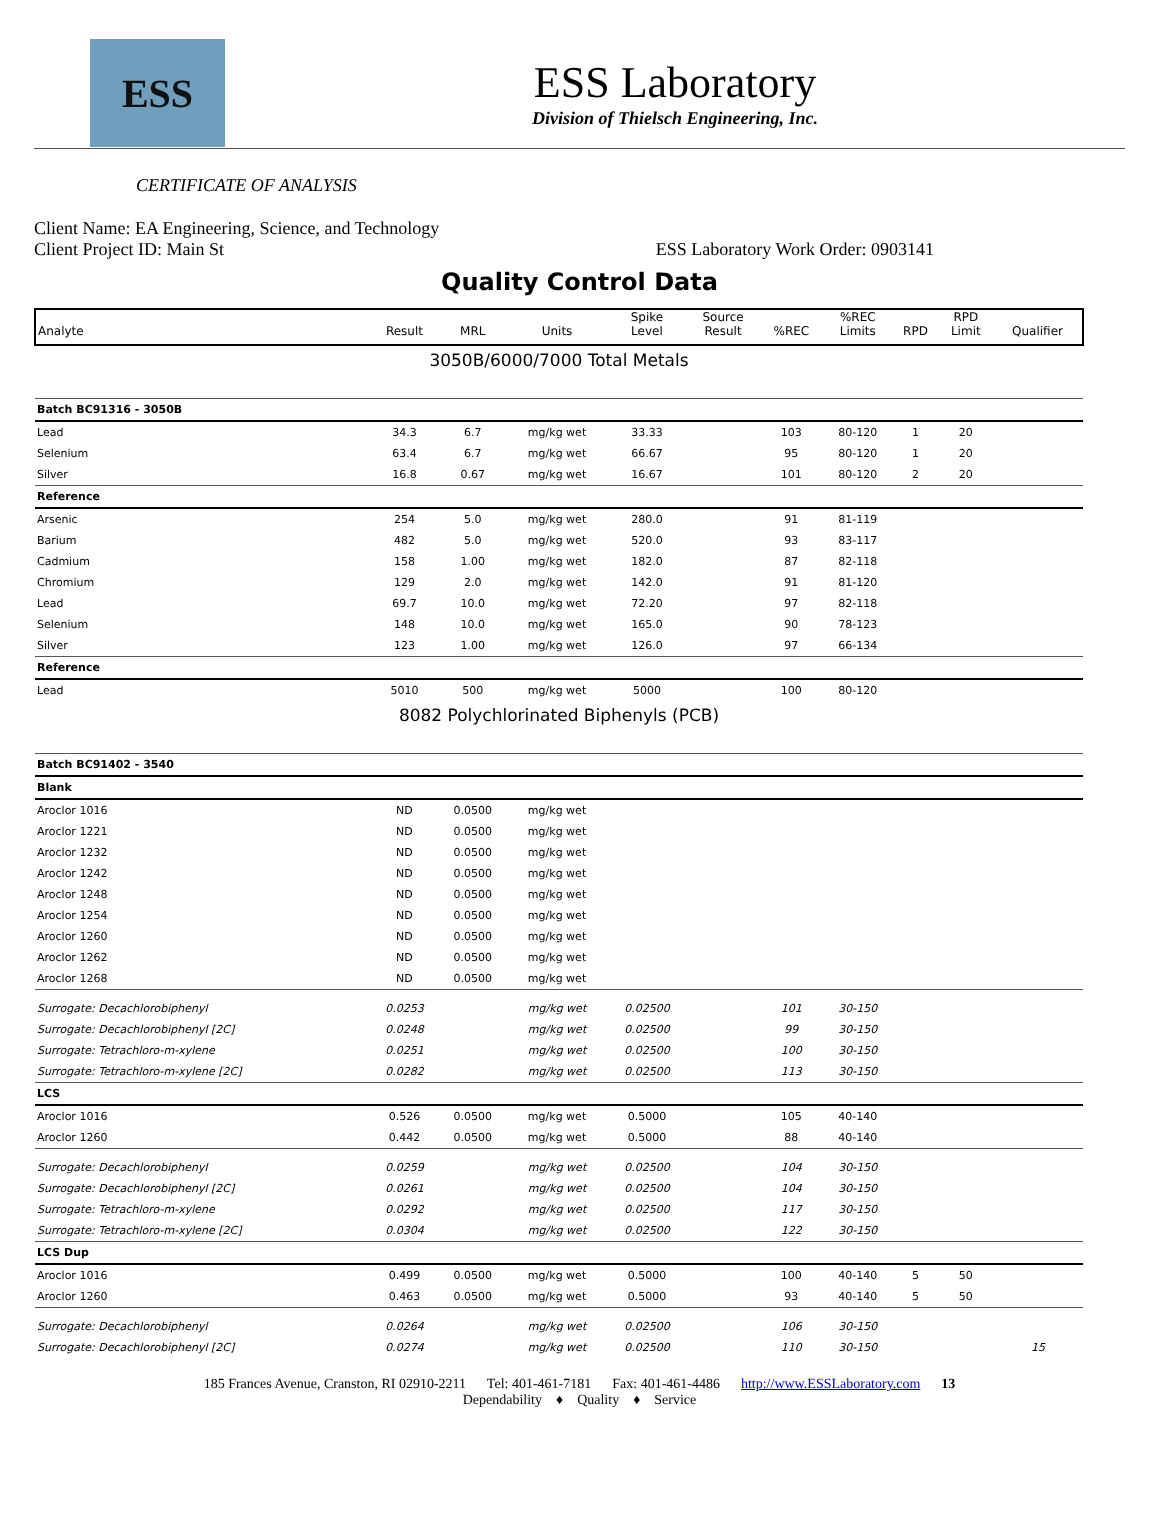ESS
ESS Laboratory
Division of Thielsch Engineering, Inc.
CERTIFICATE OF ANALYSIS
Client Name: EA Engineering, Science, and Technology
Client Project ID: Main St ESS Laboratory Work Order: 0903141
Quality Control Data
| Analyte | Result | MRL | Units | Spike Level | Source Result | %REC | %REC Limits | RPD | RPD Limit | Qualifier |
| --- | --- | --- | --- | --- | --- | --- | --- | --- | --- | --- |
| 3050B/6000/7000 Total Metals | | | | | | | | | | |
| Batch BC91316 - 3050B | | | | | | | | | | |
| Lead | 34.3 | 6.7 | mg/kg wet | 33.33 | | 103 | 80-120 | 1 | 20 | |
| Selenium | 63.4 | 6.7 | mg/kg wet | 66.67 | | 95 | 80-120 | 1 | 20 | |
| Silver | 16.8 | 0.67 | mg/kg wet | 16.67 | | 101 | 80-120 | 2 | 20 | |
| Reference | | | | | | | | | | |
| Arsenic | 254 | 5.0 | mg/kg wet | 280.0 | | 91 | 81-119 | | | |
| Barium | 482 | 5.0 | mg/kg wet | 520.0 | | 93 | 83-117 | | | |
| Cadmium | 158 | 1.00 | mg/kg wet | 182.0 | | 87 | 82-118 | | | |
| Chromium | 129 | 2.0 | mg/kg wet | 142.0 | | 91 | 81-120 | | | |
| Lead | 69.7 | 10.0 | mg/kg wet | 72.20 | | 97 | 82-118 | | | |
| Selenium | 148 | 10.0 | mg/kg wet | 165.0 | | 90 | 78-123 | | | |
| Silver | 123 | 1.00 | mg/kg wet | 126.0 | | 97 | 66-134 | | | |
| Reference | | | | | | | | | | |
| Lead | 5010 | 500 | mg/kg wet | 5000 | | 100 | 80-120 | | | |
| 8082 Polychlorinated Biphenyls (PCB) | | | | | | | | | | |
| Batch BC91402 - 3540 | | | | | | | | | | |
| Blank | | | | | | | | | | |
| Aroclor 1016 | ND | 0.0500 | mg/kg wet | | | | | | | |
| Aroclor 1221 | ND | 0.0500 | mg/kg wet | | | | | | | |
| Aroclor 1232 | ND | 0.0500 | mg/kg wet | | | | | | | |
| Aroclor 1242 | ND | 0.0500 | mg/kg wet | | | | | | | |
| Aroclor 1248 | ND | 0.0500 | mg/kg wet | | | | | | | |
| Aroclor 1254 | ND | 0.0500 | mg/kg wet | | | | | | | |
| Aroclor 1260 | ND | 0.0500 | mg/kg wet | | | | | | | |
| Aroclor 1262 | ND | 0.0500 | mg/kg wet | | | | | | | |
| Aroclor 1268 | ND | 0.0500 | mg/kg wet | | | | | | | |
| Surrogate: Decachlorobiphenyl | 0.0253 | | mg/kg wet | 0.02500 | | 101 | 30-150 | | | |
| Surrogate: Decachlorobiphenyl [2C] | 0.0248 | | mg/kg wet | 0.02500 | | 99 | 30-150 | | | |
| Surrogate: Tetrachloro-m-xylene | 0.0251 | | mg/kg wet | 0.02500 | | 100 | 30-150 | | | |
| Surrogate: Tetrachloro-m-xylene [2C] | 0.0282 | | mg/kg wet | 0.02500 | | 113 | 30-150 | | | |
| LCS | | | | | | | | | | |
| Aroclor 1016 | 0.526 | 0.0500 | mg/kg wet | 0.5000 | | 105 | 40-140 | | | |
| Aroclor 1260 | 0.442 | 0.0500 | mg/kg wet | 0.5000 | | 88 | 40-140 | | | |
| Surrogate: Decachlorobiphenyl | 0.0259 | | mg/kg wet | 0.02500 | | 104 | 30-150 | | | |
| Surrogate: Decachlorobiphenyl [2C] | 0.0261 | | mg/kg wet | 0.02500 | | 104 | 30-150 | | | |
| Surrogate: Tetrachloro-m-xylene | 0.0292 | | mg/kg wet | 0.02500 | | 117 | 30-150 | | | |
| Surrogate: Tetrachloro-m-xylene [2C] | 0.0304 | | mg/kg wet | 0.02500 | | 122 | 30-150 | | | |
| LCS Dup | | | | | | | | | | |
| Aroclor 1016 | 0.499 | 0.0500 | mg/kg wet | 0.5000 | | 100 | 40-140 | 5 | 50 | |
| Aroclor 1260 | 0.463 | 0.0500 | mg/kg wet | 0.5000 | | 93 | 40-140 | 5 | 50 | |
| Surrogate: Decachlorobiphenyl | 0.0264 | | mg/kg wet | 0.02500 | | 106 | 30-150 | | | |
| Surrogate: Decachlorobiphenyl [2C] | 0.0274 | | mg/kg wet | 0.02500 | | 110 | 30-150 | | | 15 |
185 Frances Avenue, Cranston, RI 02910-2211 Tel: 401-461-7181 Fax: 401-461-4486 http://www.ESSLaboratory.com 13
Dependability ♦ Quality ♦ Service